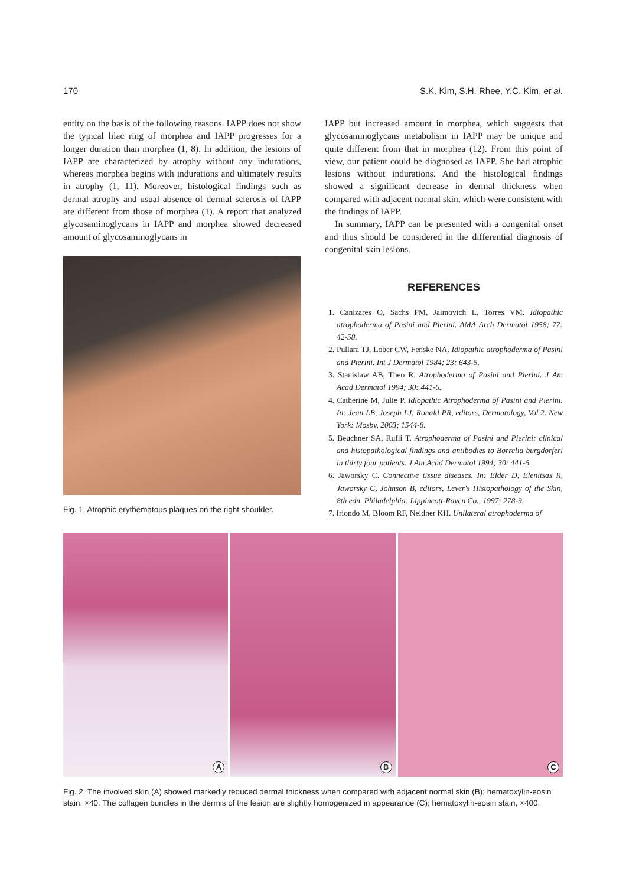170 S.K. Kim, S.H. Rhee, Y.C. Kim, et al.
entity on the basis of the following reasons. IAPP does not show the typical lilac ring of morphea and IAPP progresses for a longer duration than morphea (1, 8). In addition, the lesions of IAPP are characterized by atrophy without any indurations, whereas morphea begins with indurations and ultimately results in atrophy (1, 11). Moreover, histological findings such as dermal atrophy and usual absence of dermal sclerosis of IAPP are different from those of morphea (1). A report that analyzed glycosaminoglycans in IAPP and morphea showed decreased amount of glycosaminoglycans in
Fig. 1. Atrophic erythematous plaques on the right shoulder.
IAPP but increased amount in morphea, which suggests that glycosaminoglycans metabolism in IAPP may be unique and quite different from that in morphea (12). From this point of view, our patient could be diagnosed as IAPP. She had atrophic lesions without indurations. And the histological findings showed a significant decrease in dermal thickness when compared with adjacent normal skin, which were consistent with the findings of IAPP.
In summary, IAPP can be presented with a congenital onset and thus should be considered in the differential diagnosis of congenital skin lesions.
REFERENCES
1. Canizares O, Sachs PM, Jaimovich L, Torres VM. Idiopathic atrophoderma of Pasini and Pierini. AMA Arch Dermatol 1958; 77: 42-58.
2. Pullara TJ, Lober CW, Fenske NA. Idiopathic atrophoderma of Pasini and Pierini. Int J Dermatol 1984; 23: 643-5.
3. Stanislaw AB, Theo R. Atrophoderma of Pasini and Pierini. J Am Acad Dermatol 1994; 30: 441-6.
4. Catherine M, Julie P. Idiopathic Atrophoderma of Pasini and Pierini. In: Jean LB, Joseph LJ, Ronald PR, editors, Dermatology, Vol.2. New York: Mosby, 2003; 1544-8.
5. Beuchner SA, Rufli T. Atrophoderma of Pasini and Pierini: clinical and histopathological findings and antibodies to Borrelia burgdorferi in thirty four patients. J Am Acad Dermatol 1994; 30: 441-6.
6. Jaworsky C. Connective tissue diseases. In: Elder D, Elenitsas R, Jaworsky C, Johnson B, editors, Lever's Histopathology of the Skin, 8th edn. Philadelphia: Lippincott-Raven Co., 1997; 278-9.
7. Iriondo M, Bloom RF, Neldner KH. Unilateral atrophoderma of
A
B
C
Fig. 2. The involved skin (A) showed markedly reduced dermal thickness when compared with adjacent normal skin (B); hematoxylin-eosin stain, ×40. The collagen bundles in the dermis of the lesion are slightly homogenized in appearance (C); hematoxylin-eosin stain, ×400.